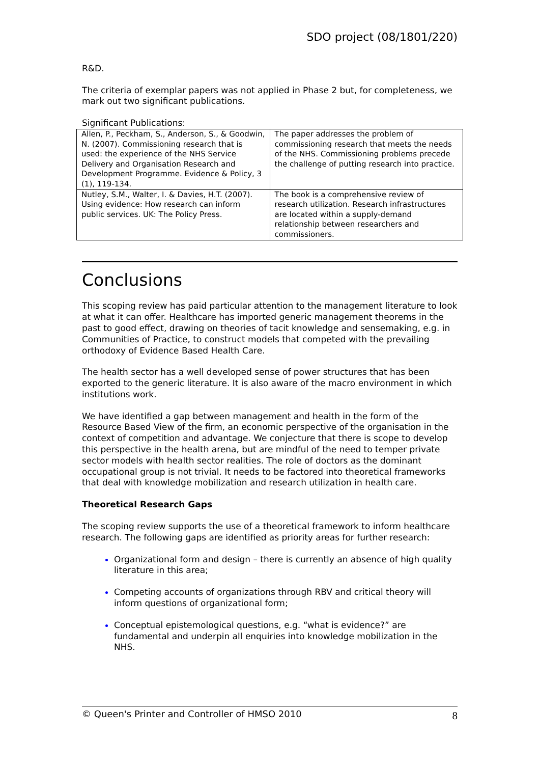SDO project (08/1801/220)
R&D.
The criteria of exemplar papers was not applied in Phase 2 but, for completeness, we mark out two significant publications.
Significant Publications:
| Allen, P., Peckham, S., Anderson, S., & Goodwin, N. (2007). Commissioning research that is used: the experience of the NHS Service Delivery and Organisation Research and Development Programme. Evidence & Policy, 3 (1), 119-134. | The paper addresses the problem of commissioning research that meets the needs of the NHS. Commissioning problems precede the challenge of putting research into practice. |
| Nutley, S.M., Walter, I. & Davies, H.T. (2007). Using evidence: How research can inform public services. UK: The Policy Press. | The book is a comprehensive review of research utilization. Research infrastructures are located within a supply-demand relationship between researchers and commissioners. |
Conclusions
This scoping review has paid particular attention to the management literature to look at what it can offer. Healthcare has imported generic management theorems in the past to good effect, drawing on theories of tacit knowledge and sensemaking, e.g. in Communities of Practice, to construct models that competed with the prevailing orthodoxy of Evidence Based Health Care.
The health sector has a well developed sense of power structures that has been exported to the generic literature. It is also aware of the macro environment in which institutions work.
We have identified a gap between management and health in the form of the Resource Based View of the firm, an economic perspective of the organisation in the context of competition and advantage. We conjecture that there is scope to develop this perspective in the health arena, but are mindful of the need to temper private sector models with health sector realities. The role of doctors as the dominant occupational group is not trivial. It needs to be factored into theoretical frameworks that deal with knowledge mobilization and research utilization in health care.
Theoretical Research Gaps
The scoping review supports the use of a theoretical framework to inform healthcare research. The following gaps are identified as priority areas for further research:
Organizational form and design – there is currently an absence of high quality literature in this area;
Competing accounts of organizations through RBV and critical theory will inform questions of organizational form;
Conceptual epistemological questions, e.g. “what is evidence?” are fundamental and underpin all enquiries into knowledge mobilization in the NHS.
© Queen's Printer and Controller of HMSO 2010 8